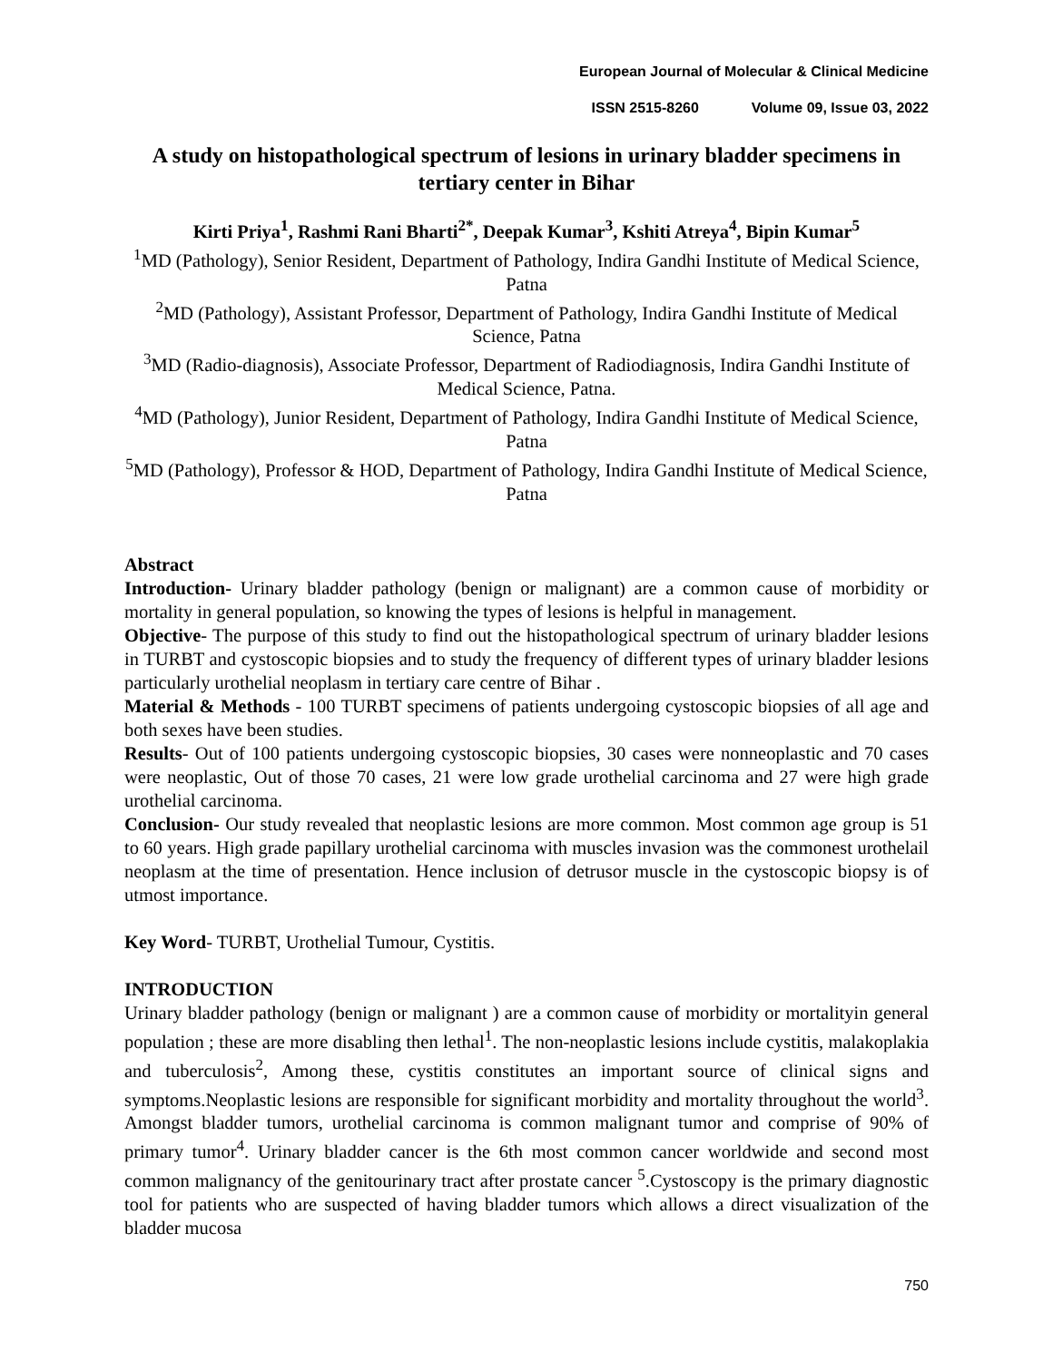European Journal of Molecular & Clinical Medicine
ISSN 2515-8260 Volume 09, Issue 03, 2022
A study on histopathological spectrum of lesions in urinary bladder specimens in tertiary center in Bihar
Kirti Priya<sup>1</sup>, Rashmi Rani Bharti<sup>2*</sup>, Deepak Kumar<sup>3</sup>, Kshiti Atreya<sup>4</sup>, Bipin Kumar<sup>5</sup>
<sup>1</sup> MD (Pathology), Senior Resident, Department of Pathology, Indira Gandhi Institute of Medical Science, Patna
<sup>2</sup> MD (Pathology), Assistant Professor, Department of Pathology, Indira Gandhi Institute of Medical Science, Patna
<sup>3</sup> MD (Radio-diagnosis), Associate Professor, Department of Radiodiagnosis, Indira Gandhi Institute of Medical Science, Patna.
<sup>4</sup> MD (Pathology), Junior Resident, Department of Pathology, Indira Gandhi Institute of Medical Science, Patna
<sup>5</sup> MD (Pathology), Professor & HOD, Department of Pathology, Indira Gandhi Institute of Medical Science, Patna
Abstract
Introduction- Urinary bladder pathology (benign or malignant) are a common cause of morbidity or mortality in general population, so knowing the types of lesions is helpful in management.
Objective- The purpose of this study to find out the histopathological spectrum of urinary bladder lesions in TURBT and cystoscopic biopsies and to study the frequency of different types of urinary bladder lesions particularly urothelial neoplasm in tertiary care centre of Bihar .
Material & Methods - 100 TURBT specimens of patients undergoing cystoscopic biopsies of all age and both sexes have been studies.
Results- Out of 100 patients undergoing cystoscopic biopsies, 30 cases were nonneoplastic and 70 cases were neoplastic, Out of those 70 cases, 21 were low grade urothelial carcinoma and 27 were high grade urothelial carcinoma.
Conclusion- Our study revealed that neoplastic lesions are more common. Most common age group is 51 to 60 years. High grade papillary urothelial carcinoma with muscles invasion was the commonest urothelail neoplasm at the time of presentation. Hence inclusion of detrusor muscle in the cystoscopic biopsy is of utmost importance.
Key Word- TURBT, Urothelial Tumour, Cystitis.
INTRODUCTION
Urinary bladder pathology (benign or malignant ) are a common cause of morbidity or mortalityin general population ; these are more disabling then lethal<sup>1</sup>. The non-neoplastic lesions include cystitis, malakoplakia and tuberculosis<sup>2</sup>, Among these, cystitis constitutes an important source of clinical signs and symptoms.Neoplastic lesions are responsible for significant morbidity and mortality throughout the world<sup>3</sup>. Amongst bladder tumors, urothelial carcinoma is common malignant tumor and comprise of 90% of primary tumor<sup>4</sup>. Urinary bladder cancer is the 6th most common cancer worldwide and second most common malignancy of the genitourinary tract after prostate cancer <sup>5</sup>.Cystoscopy is the primary diagnostic tool for patients who are suspected of having bladder tumors which allows a direct visualization of the bladder mucosa
750